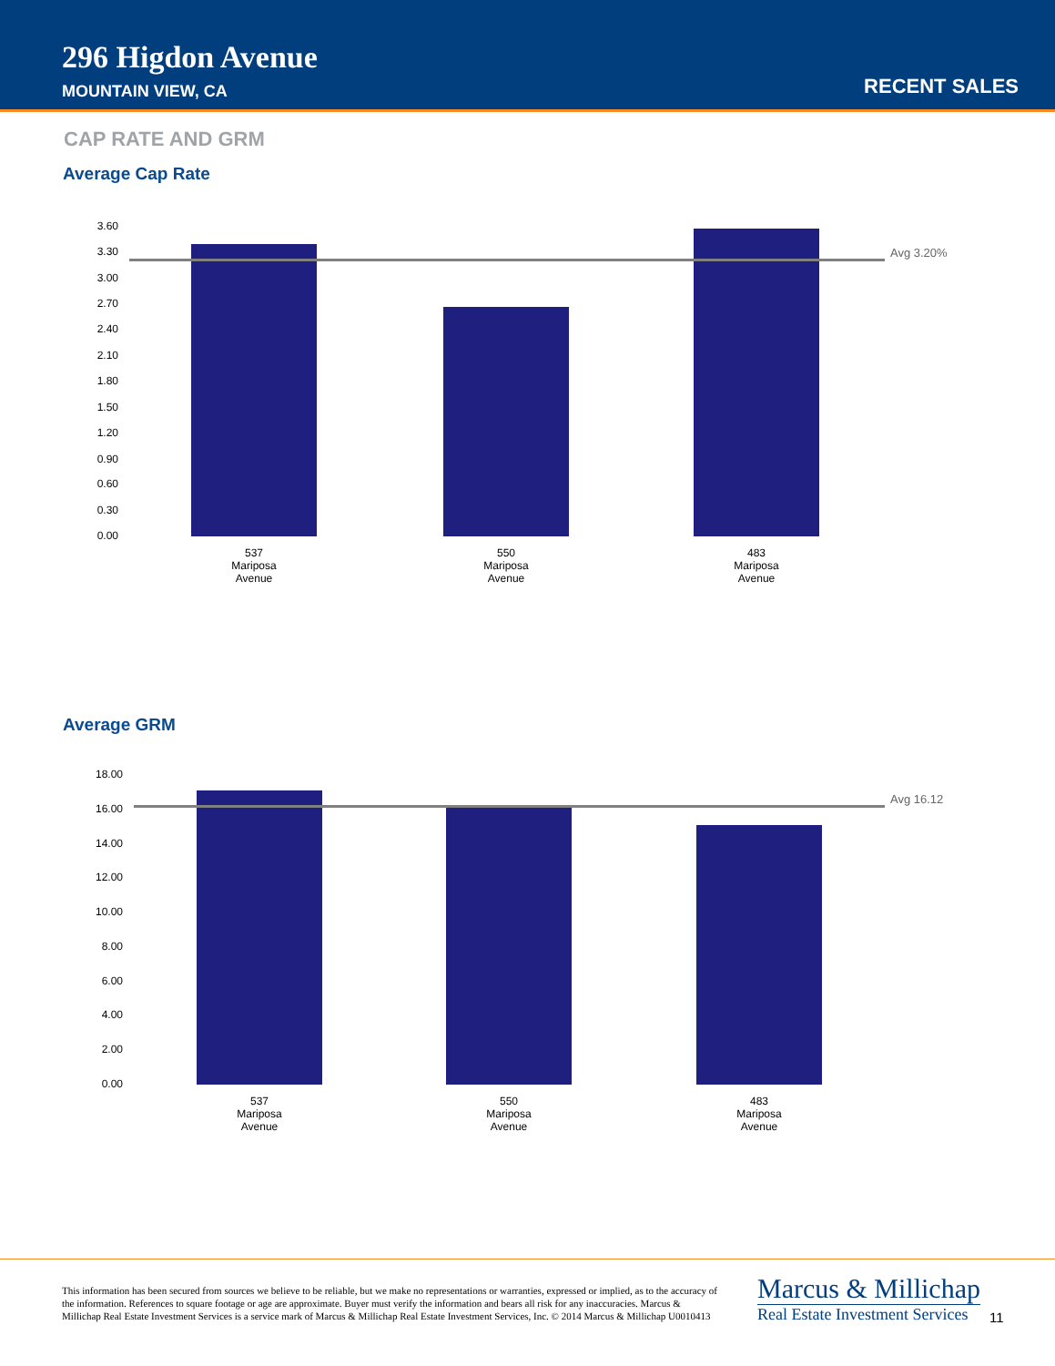296 Higdon Avenue
MOUNTAIN VIEW, CA RECENT SALES
CAP RATE AND GRM
Average Cap Rate
3.60
3.30
3.00
2.70
2.40
2.10
1.80
1.50
1.20
0.90
0.60
0.30
0.00
Avg 3.20%
537
Mariposa
Avenue
550
Mariposa
Avenue
483
Mariposa
Avenue
Average GRM
18.00
16.00
14.00
12.00
10.00
8.00
6.00
4.00
2.00
0.00
Avg 16.12
537
Mariposa
Avenue
550
Mariposa
Avenue
483
Mariposa
Avenue
This information has been secured from sources we believe to be reliable, but we make no representations or warranties, expressed or implied, as to the accuracy of the information. References to square footage or age are approximate. Buyer must verify the information and bears all risk for any inaccuracies. Marcus & Millichap Real Estate Investment Services is a service mark of Marcus & Millichap Real Estate Investment Services, Inc. © 2014 Marcus & Millichap U0010413
Marcus & Millichap
Real Estate Investment Services
11